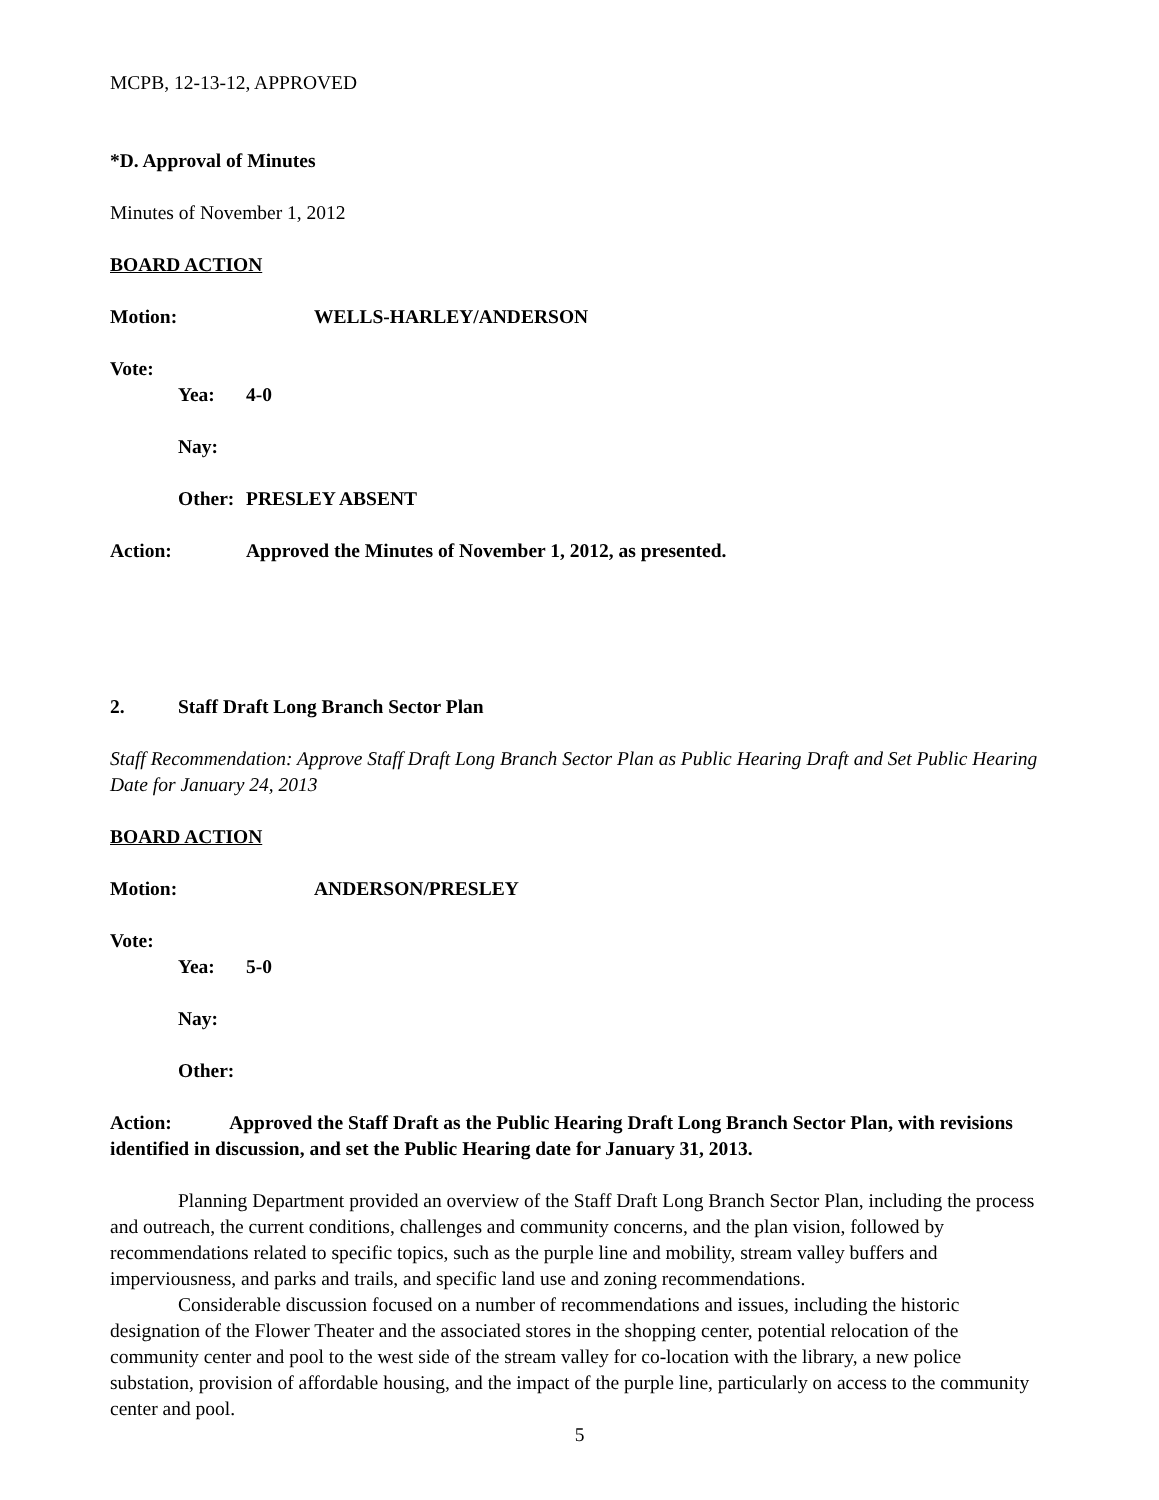MCPB, 12-13-12, APPROVED
*D. Approval of Minutes
Minutes of November 1, 2012
BOARD ACTION
Motion: WELLS-HARLEY/ANDERSON
Vote:
Yea: 4-0
Nay:
Other: PRESLEY ABSENT
Action: Approved the Minutes of November 1, 2012, as presented.
2. Staff Draft Long Branch Sector Plan
Staff Recommendation: Approve Staff Draft Long Branch Sector Plan as Public Hearing Draft and Set Public Hearing Date for January 24, 2013
BOARD ACTION
Motion: ANDERSON/PRESLEY
Vote:
Yea: 5-0
Nay:
Other:
Action: Approved the Staff Draft as the Public Hearing Draft Long Branch Sector Plan, with revisions identified in discussion, and set the Public Hearing date for January 31, 2013.
Planning Department provided an overview of the Staff Draft Long Branch Sector Plan, including the process and outreach, the current conditions, challenges and community concerns, and the plan vision, followed by recommendations related to specific topics, such as the purple line and mobility, stream valley buffers and imperviousness, and parks and trails, and specific land use and zoning recommendations.
Considerable discussion focused on a number of recommendations and issues, including the historic designation of the Flower Theater and the associated stores in the shopping center, potential relocation of the community center and pool to the west side of the stream valley for co-location with the library, a new police substation, provision of affordable housing, and the impact of the purple line, particularly on access to the community center and pool.
5